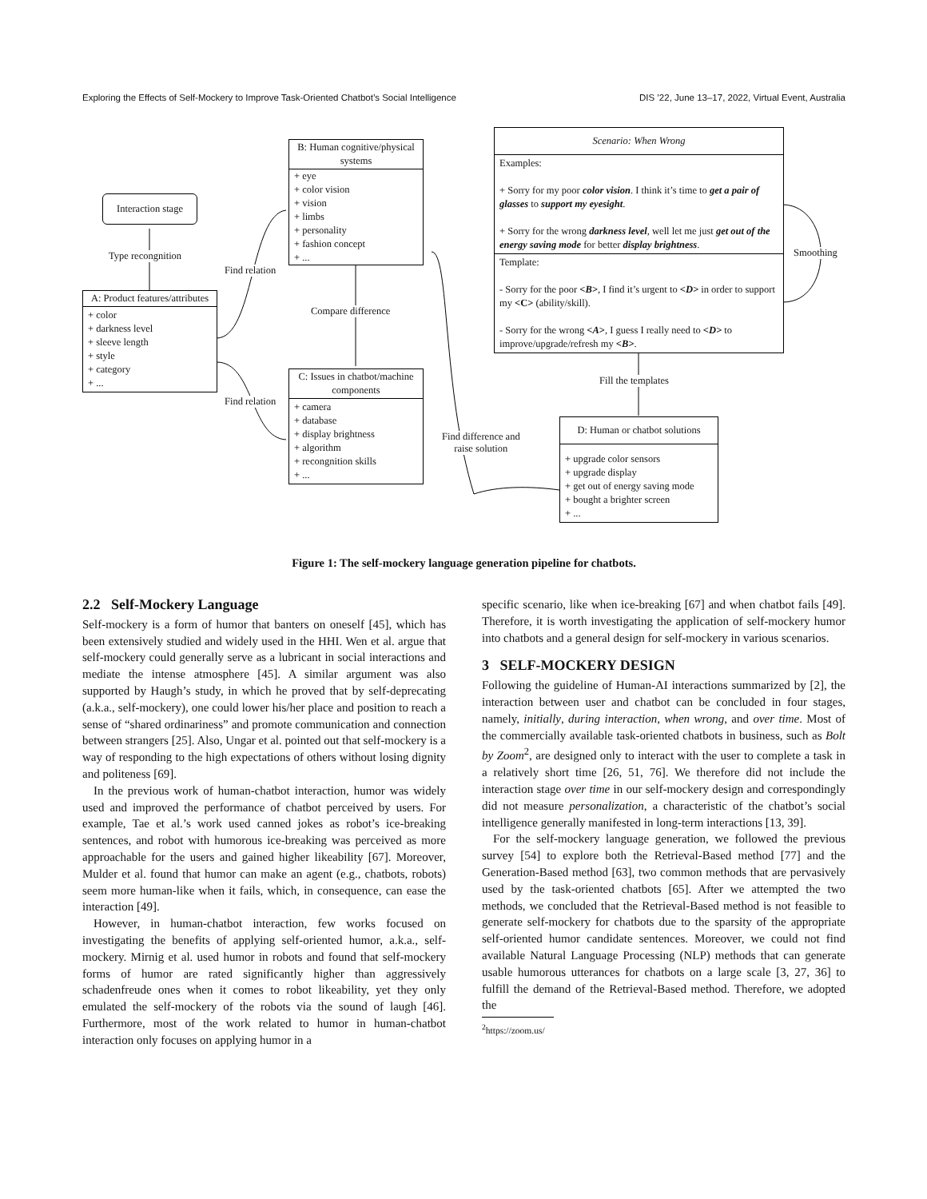Exploring the Effects of Self-Mockery to Improve Task-Oriented Chatbot’s Social Intelligence DIS ’22, June 13–17, 2022, Virtual Event, Australia
Interaction stage
Type recongnition
A: Product features/attributes
+ color
+ darkness level
+ sleeve length
+ style
+ category
+ ...
Find relation
Find relation
B: Human cognitive/physical systems
+ eye
+ color vision
+ vision
+ limbs
+ personality
+ fashion concept
+ ...
Compare difference
C: Issues in chatbot/machine components
+ camera
+ database
+ display brightness
+ algorithm
+ recongnition skills
+ ...
Find difference and
raise solution
Scenario: When Wrong
Examples:
+ Sorry for my poor color vision. I think it’s time to get a pair of glasses to support my eyesight.
+ Sorry for the wrong darkness level, well let me just get out of the energy saving mode for better display brightness.
Template:
- Sorry for the poor <B>, I find it’s urgent to <D> in order to support my <C> (ability/skill).
- Sorry for the wrong <A>, I guess I really need to <D> to improve/upgrade/refresh my <B>.
Smoothing
Fill the templates
D: Human or chatbot solutions
+ upgrade color sensors
+ upgrade display
+ get out of energy saving mode
+ bought a brighter screen
+ ...
Figure 1: The self-mockery language generation pipeline for chatbots.
2.2 Self-Mockery Language
Self-mockery is a form of humor that banters on oneself [45], which has been extensively studied and widely used in the HHI. Wen et al. argue that self-mockery could generally serve as a lubricant in social interactions and mediate the intense atmosphere [45]. A similar argument was also supported by Haugh’s study, in which he proved that by self-deprecating (a.k.a., self-mockery), one could lower his/her place and position to reach a sense of “shared ordinariness” and promote communication and connection between strangers [25]. Also, Ungar et al. pointed out that self-mockery is a way of responding to the high expectations of others without losing dignity and politeness [69].
In the previous work of human-chatbot interaction, humor was widely used and improved the performance of chatbot perceived by users. For example, Tae et al.’s work used canned jokes as robot’s ice-breaking sentences, and robot with humorous ice-breaking was perceived as more approachable for the users and gained higher likeability [67]. Moreover, Mulder et al. found that humor can make an agent (e.g., chatbots, robots) seem more human-like when it fails, which, in consequence, can ease the interaction [49].
However, in human-chatbot interaction, few works focused on investigating the benefits of applying self-oriented humor, a.k.a., self-mockery. Mirnig et al. used humor in robots and found that self-mockery forms of humor are rated significantly higher than aggressively schadenfreude ones when it comes to robot likeability, yet they only emulated the self-mockery of the robots via the sound of laugh [46]. Furthermore, most of the work related to humor in human-chatbot interaction only focuses on applying humor in a
specific scenario, like when ice-breaking [67] and when chatbot fails [49]. Therefore, it is worth investigating the application of self-mockery humor into chatbots and a general design for self-mockery in various scenarios.
3 SELF-MOCKERY DESIGN
Following the guideline of Human-AI interactions summarized by [2], the interaction between user and chatbot can be concluded in four stages, namely, initially, during interaction, when wrong, and over time. Most of the commercially available task-oriented chatbots in business, such as Bolt by Zoom<sup>2</sup>, are designed only to interact with the user to complete a task in a relatively short time [26, 51, 76]. We therefore did not include the interaction stage over time in our self-mockery design and correspondingly did not measure personalization, a characteristic of the chatbot’s social intelligence generally manifested in long-term interactions [13, 39].
For the self-mockery language generation, we followed the previous survey [54] to explore both the Retrieval-Based method [77] and the Generation-Based method [63], two common methods that are pervasively used by the task-oriented chatbots [65]. After we attempted the two methods, we concluded that the Retrieval-Based method is not feasible to generate self-mockery for chatbots due to the sparsity of the appropriate self-oriented humor candidate sentences. Moreover, we could not find available Natural Language Processing (NLP) methods that can generate usable humorous utterances for chatbots on a large scale [3, 27, 36] to fulfill the demand of the Retrieval-Based method. Therefore, we adopted the
<sup>2</sup> https://zoom.us/